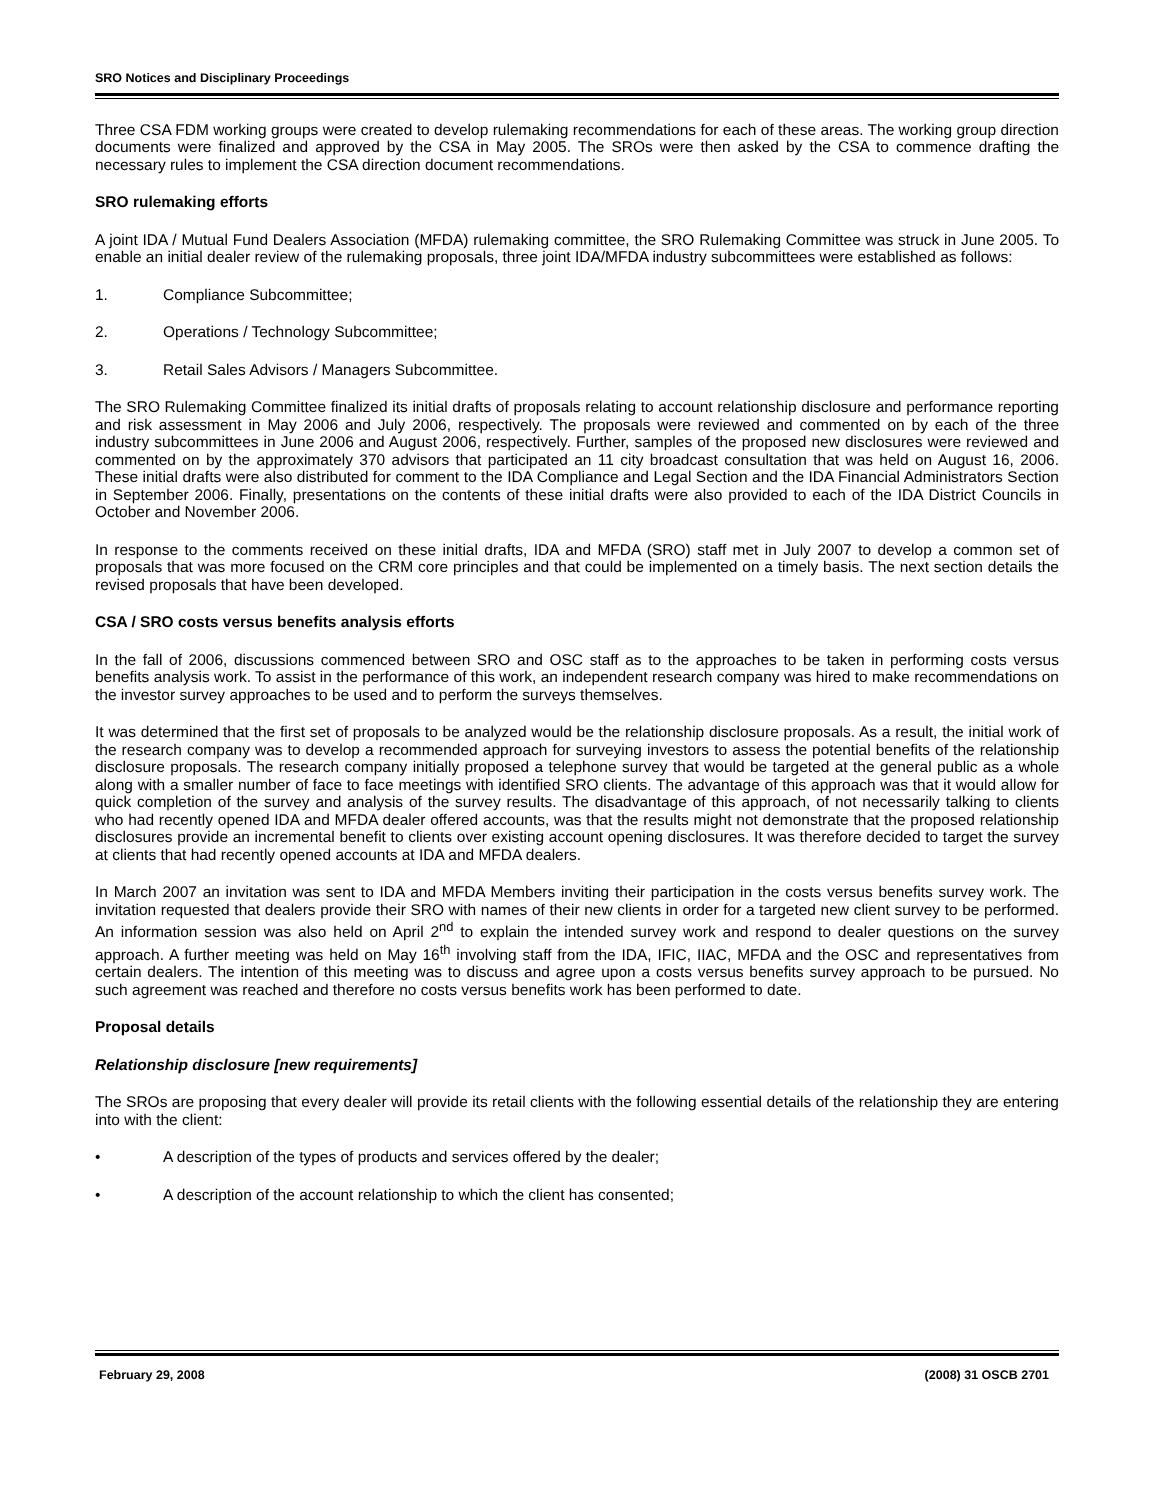SRO Notices and Disciplinary Proceedings
Three CSA FDM working groups were created to develop rulemaking recommendations for each of these areas. The working group direction documents were finalized and approved by the CSA in May 2005. The SROs were then asked by the CSA to commence drafting the necessary rules to implement the CSA direction document recommendations.
SRO rulemaking efforts
A joint IDA / Mutual Fund Dealers Association (MFDA) rulemaking committee, the SRO Rulemaking Committee was struck in June 2005. To enable an initial dealer review of the rulemaking proposals, three joint IDA/MFDA industry subcommittees were established as follows:
1. Compliance Subcommittee;
2. Operations / Technology Subcommittee;
3. Retail Sales Advisors / Managers Subcommittee.
The SRO Rulemaking Committee finalized its initial drafts of proposals relating to account relationship disclosure and performance reporting and risk assessment in May 2006 and July 2006, respectively. The proposals were reviewed and commented on by each of the three industry subcommittees in June 2006 and August 2006, respectively. Further, samples of the proposed new disclosures were reviewed and commented on by the approximately 370 advisors that participated an 11 city broadcast consultation that was held on August 16, 2006. These initial drafts were also distributed for comment to the IDA Compliance and Legal Section and the IDA Financial Administrators Section in September 2006. Finally, presentations on the contents of these initial drafts were also provided to each of the IDA District Councils in October and November 2006.
In response to the comments received on these initial drafts, IDA and MFDA (SRO) staff met in July 2007 to develop a common set of proposals that was more focused on the CRM core principles and that could be implemented on a timely basis. The next section details the revised proposals that have been developed.
CSA / SRO costs versus benefits analysis efforts
In the fall of 2006, discussions commenced between SRO and OSC staff as to the approaches to be taken in performing costs versus benefits analysis work. To assist in the performance of this work, an independent research company was hired to make recommendations on the investor survey approaches to be used and to perform the surveys themselves.
It was determined that the first set of proposals to be analyzed would be the relationship disclosure proposals. As a result, the initial work of the research company was to develop a recommended approach for surveying investors to assess the potential benefits of the relationship disclosure proposals. The research company initially proposed a telephone survey that would be targeted at the general public as a whole along with a smaller number of face to face meetings with identified SRO clients. The advantage of this approach was that it would allow for quick completion of the survey and analysis of the survey results. The disadvantage of this approach, of not necessarily talking to clients who had recently opened IDA and MFDA dealer offered accounts, was that the results might not demonstrate that the proposed relationship disclosures provide an incremental benefit to clients over existing account opening disclosures. It was therefore decided to target the survey at clients that had recently opened accounts at IDA and MFDA dealers.
In March 2007 an invitation was sent to IDA and MFDA Members inviting their participation in the costs versus benefits survey work. The invitation requested that dealers provide their SRO with names of their new clients in order for a targeted new client survey to be performed. An information session was also held on April 2<sup>nd</sup> to explain the intended survey work and respond to dealer questions on the survey approach. A further meeting was held on May 16<sup>th</sup> involving staff from the IDA, IFIC, IIAC, MFDA and the OSC and representatives from certain dealers. The intention of this meeting was to discuss and agree upon a costs versus benefits survey approach to be pursued. No such agreement was reached and therefore no costs versus benefits work has been performed to date.
Proposal details
Relationship disclosure [new requirements]
The SROs are proposing that every dealer will provide its retail clients with the following essential details of the relationship they are entering into with the client:
• A description of the types of products and services offered by the dealer;
• A description of the account relationship to which the client has consented;
February 29, 2008 (2008) 31 OSCB 2701